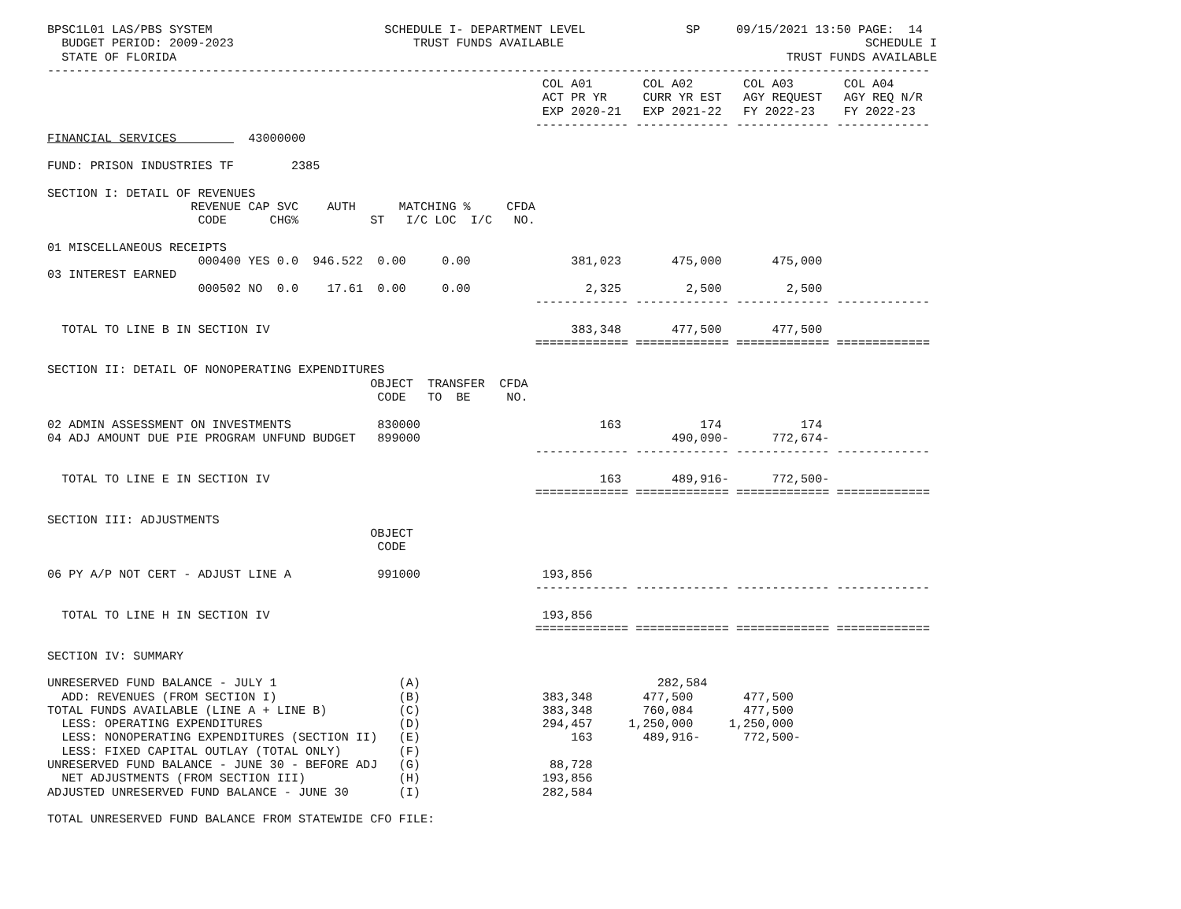BPSC1L01 LAS/PBS SYSTEM                        SCHEDULE I- DEPARTMENT LEVEL              SP     09/15/2021 13:50 PAGE:  14
  BUDGET PERIOD: 2009-2023                         TRUST FUNDS AVAILABLE                                          SCHEDULE I
  STATE OF FLORIDA                                                                                     TRUST FUNDS AVAILABLE
---------------------------------------------------------------------------------------------------------------------------
                                                                     COL A01       COL A02       COL A03       COL A04
                                                                     ACT PR YR     CURR YR EST   AGY REQUEST   AGY REQ N/R
                                                                     EXP 2020-21   EXP 2021-22   FY 2022-23    FY 2022-23
                                                                    ------------- ------------- ------------- -------------
FINANCIAL SERVICES          43000000

FUND: PRISON INDUSTRIES TF        2385

SECTION I: DETAIL OF REVENUES
                    REVENUE CAP SVC    AUTH      MATCHING %     CFDA
                     CODE      CHG%          ST   I/C LOC  I/C   NO.

01 MISCELLANEOUS RECEIPTS
                     000400 YES 0.0  946.522  0.00     0.00              381,023       475,000       475,000
03 INTEREST EARNED
                     000502 NO  0.0    17.61  0.00     0.00                2,325         2,500         2,500
                                                                    ------------- ------------- ------------- -------------

  TOTAL TO LINE B IN SECTION IV                                          383,348       477,500       477,500
                                                                    ============= ============= ============= =============

SECTION II: DETAIL OF NONOPERATING EXPENDITURES
                                             OBJECT  TRANSFER  CFDA
                                              CODE   TO  BE     NO.

02 ADMIN ASSESSMENT ON INVESTMENTS            830000                         163           174           174
04 ADJ AMOUNT DUE PIE PROGRAM UNFUND BUDGET   899000                                   490,090-      772,674-
                                                                    ------------- ------------- ------------- -------------

  TOTAL TO LINE E IN SECTION IV                                              163       489,916-      772,500-
                                                                    ============= ============= ============= =============

SECTION III: ADJUSTMENTS
                                             OBJECT
                                              CODE

06 PY A/P NOT CERT - ADJUST LINE A            991000                 193,856
                                                                    ------------- ------------- ------------- -------------

  TOTAL TO LINE H IN SECTION IV                                      193,856
                                                                    ============= ============= ============= =============

SECTION IV: SUMMARY

UNRESERVED FUND BALANCE - JULY 1                 (A)                                 282,584
  ADD: REVENUES (FROM SECTION I)                 (B)                 383,348       477,500       477,500
TOTAL FUNDS AVAILABLE (LINE A + LINE B)          (C)                 383,348       760,084       477,500
  LESS: OPERATING EXPENDITURES                   (D)                 294,457     1,250,000     1,250,000
  LESS: NONOPERATING EXPENDITURES (SECTION II)   (E)                     163       489,916-      772,500-
  LESS: FIXED CAPITAL OUTLAY (TOTAL ONLY)        (F)
UNRESERVED FUND BALANCE - JUNE 30 - BEFORE ADJ   (G)                  88,728
  NET ADJUSTMENTS (FROM SECTION III)             (H)                 193,856
ADJUSTED UNRESERVED FUND BALANCE - JUNE 30       (I)                 282,584

TOTAL UNRESERVED FUND BALANCE FROM STATEWIDE CFO FILE: